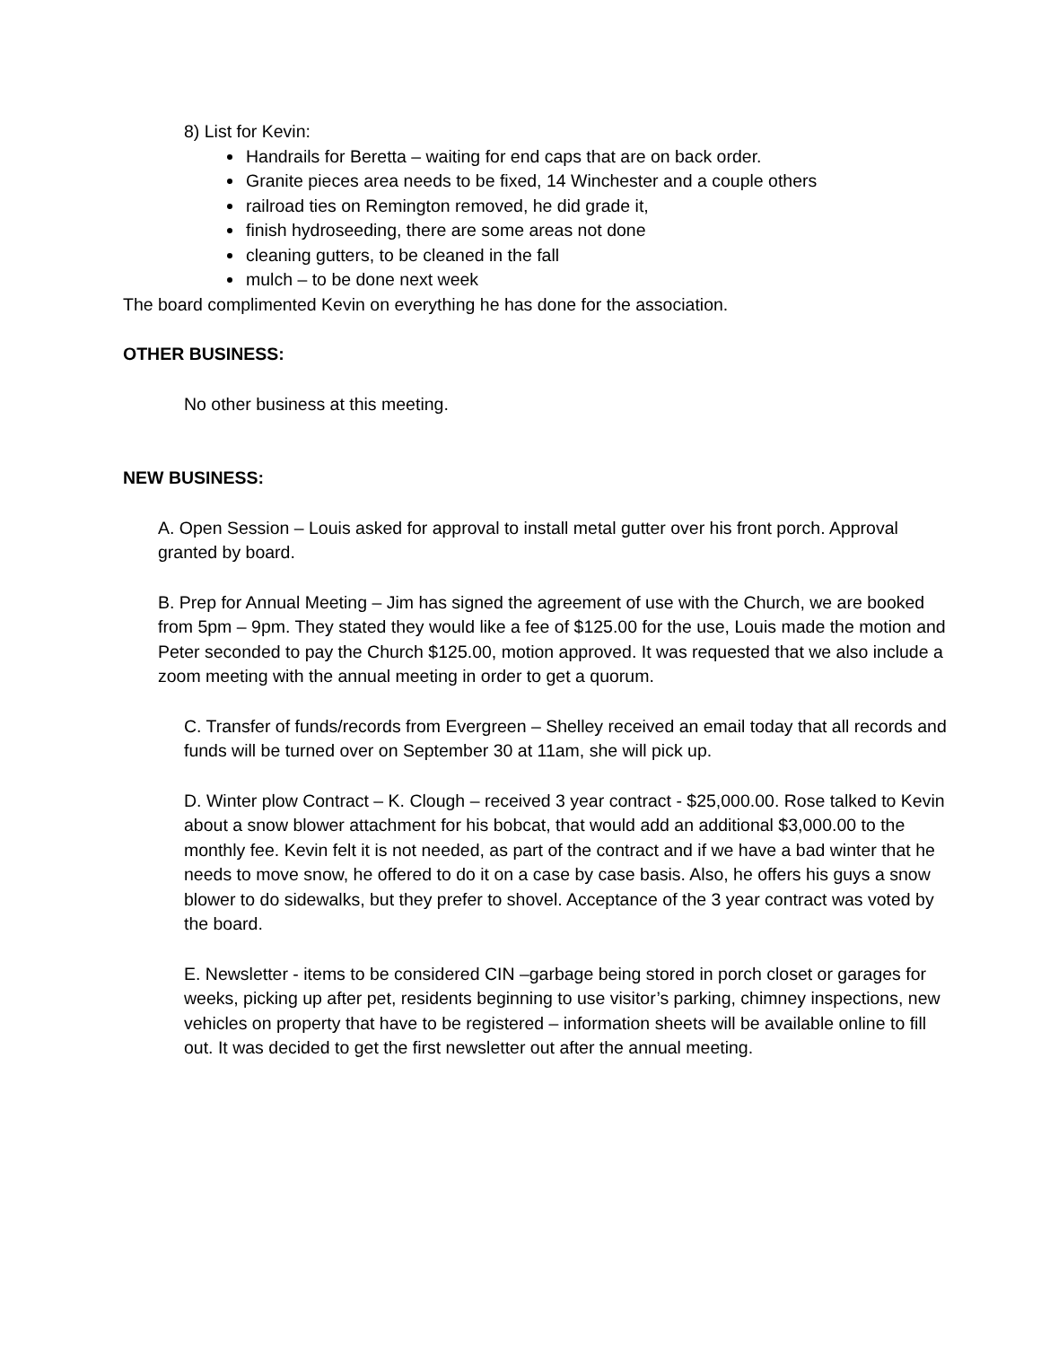8) List for Kevin:
Handrails for Beretta – waiting for end caps that are on back order.
Granite pieces area needs to be fixed, 14 Winchester and a couple others
railroad ties on Remington removed, he did grade it,
finish hydroseeding, there are some areas not done
cleaning gutters, to be cleaned in the fall
mulch – to be done next week
The board complimented Kevin on everything he has done for the association.
OTHER BUSINESS:
No other business at this meeting.
NEW BUSINESS:
A. Open Session – Louis asked for approval to install metal gutter over his front porch. Approval granted by board.
B. Prep for Annual Meeting – Jim has signed the agreement of use with the Church, we are booked from 5pm – 9pm. They stated they would like a fee of $125.00 for the use, Louis made the motion and Peter seconded to pay the Church $125.00, motion approved. It was requested that we also include a zoom meeting with the annual meeting in order to get a quorum.
C. Transfer of funds/records from Evergreen – Shelley received an email today that all records and funds will be turned over on September 30 at 11am, she will pick up.
D. Winter plow Contract – K. Clough – received 3 year contract - $25,000.00. Rose talked to Kevin about a snow blower attachment for his bobcat, that would add an additional $3,000.00 to the monthly fee. Kevin felt it is not needed, as part of the contract and if we have a bad winter that he needs to move snow, he offered to do it on a case by case basis. Also, he offers his guys a snow blower to do sidewalks, but they prefer to shovel. Acceptance of the 3 year contract was voted by the board.
E. Newsletter - items to be considered CIN –garbage being stored in porch closet or garages for weeks, picking up after pet, residents beginning to use visitor’s parking, chimney inspections, new vehicles on property that have to be registered – information sheets will be available online to fill out. It was decided to get the first newsletter out after the annual meeting.